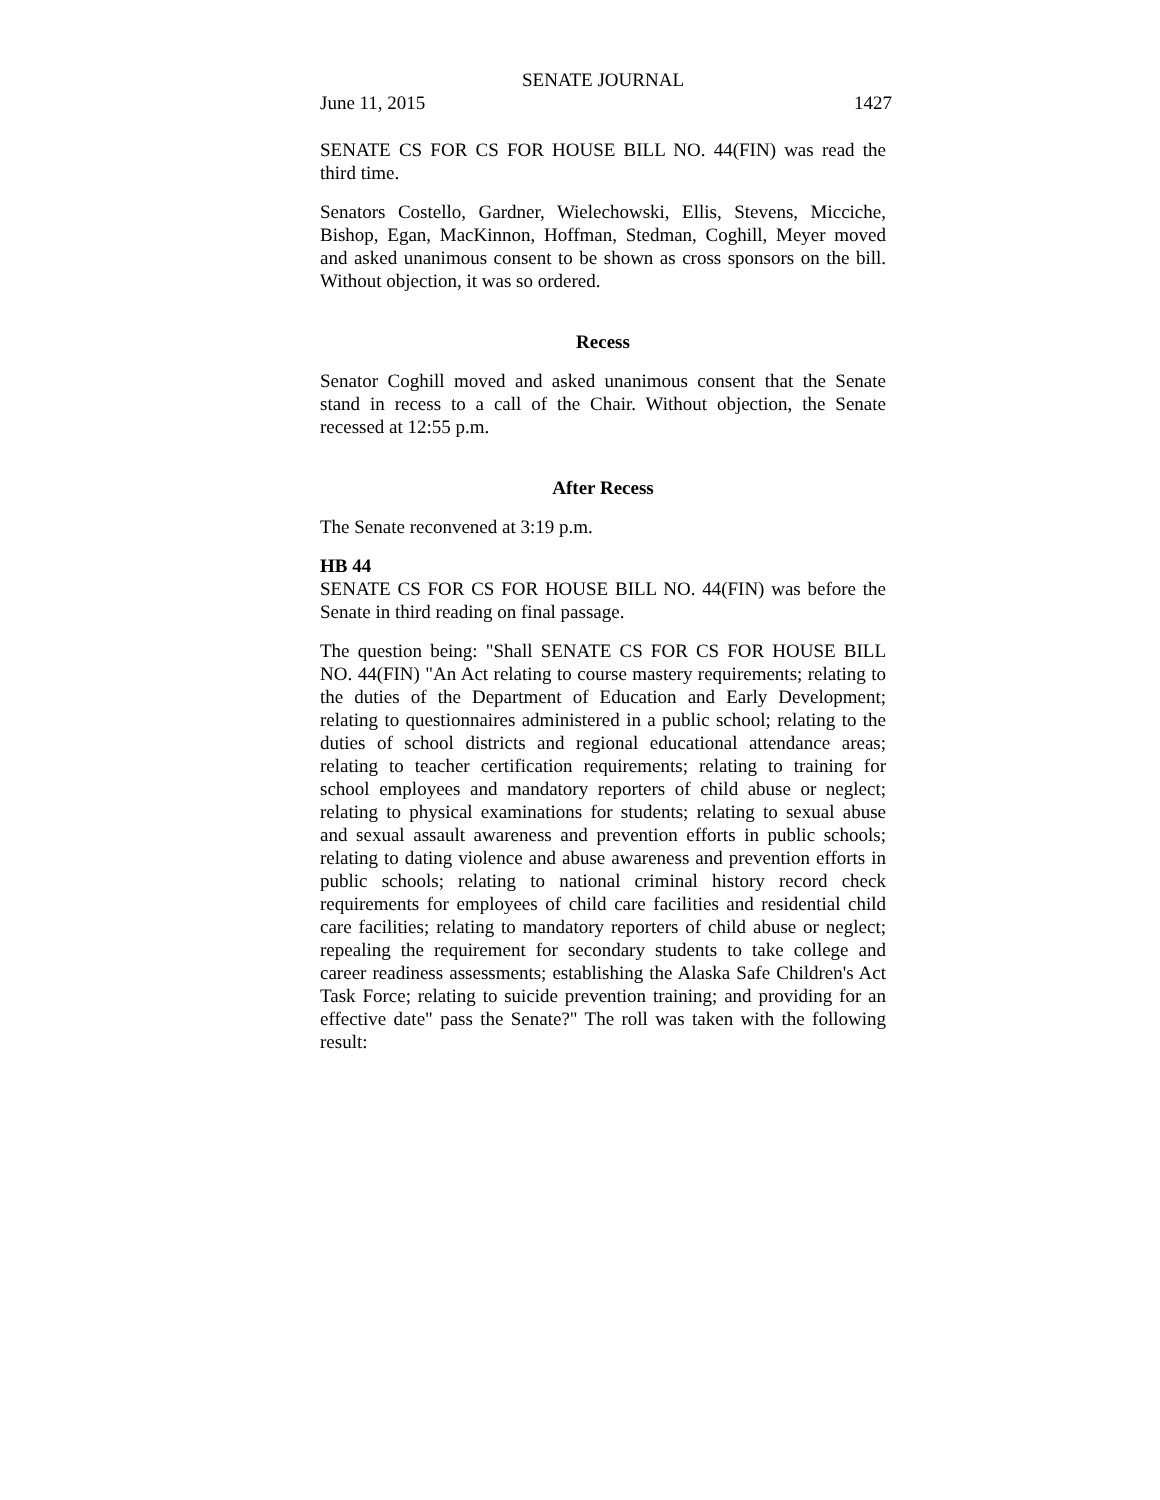SENATE JOURNAL
June 11, 2015 1427
SENATE CS FOR CS FOR HOUSE BILL NO. 44(FIN) was read the third time.
Senators Costello, Gardner, Wielechowski, Ellis, Stevens, Micciche, Bishop, Egan, MacKinnon, Hoffman, Stedman, Coghill, Meyer moved and asked unanimous consent to be shown as cross sponsors on the bill. Without objection, it was so ordered.
Recess
Senator Coghill moved and asked unanimous consent that the Senate stand in recess to a call of the Chair. Without objection, the Senate recessed at 12:55 p.m.
After Recess
The Senate reconvened at 3:19 p.m.
HB 44
SENATE CS FOR CS FOR HOUSE BILL NO. 44(FIN) was before the Senate in third reading on final passage.
The question being: "Shall SENATE CS FOR CS FOR HOUSE BILL NO. 44(FIN) "An Act relating to course mastery requirements; relating to the duties of the Department of Education and Early Development; relating to questionnaires administered in a public school; relating to the duties of school districts and regional educational attendance areas; relating to teacher certification requirements; relating to training for school employees and mandatory reporters of child abuse or neglect; relating to physical examinations for students; relating to sexual abuse and sexual assault awareness and prevention efforts in public schools; relating to dating violence and abuse awareness and prevention efforts in public schools; relating to national criminal history record check requirements for employees of child care facilities and residential child care facilities; relating to mandatory reporters of child abuse or neglect; repealing the requirement for secondary students to take college and career readiness assessments; establishing the Alaska Safe Children's Act Task Force; relating to suicide prevention training; and providing for an effective date" pass the Senate?" The roll was taken with the following result: